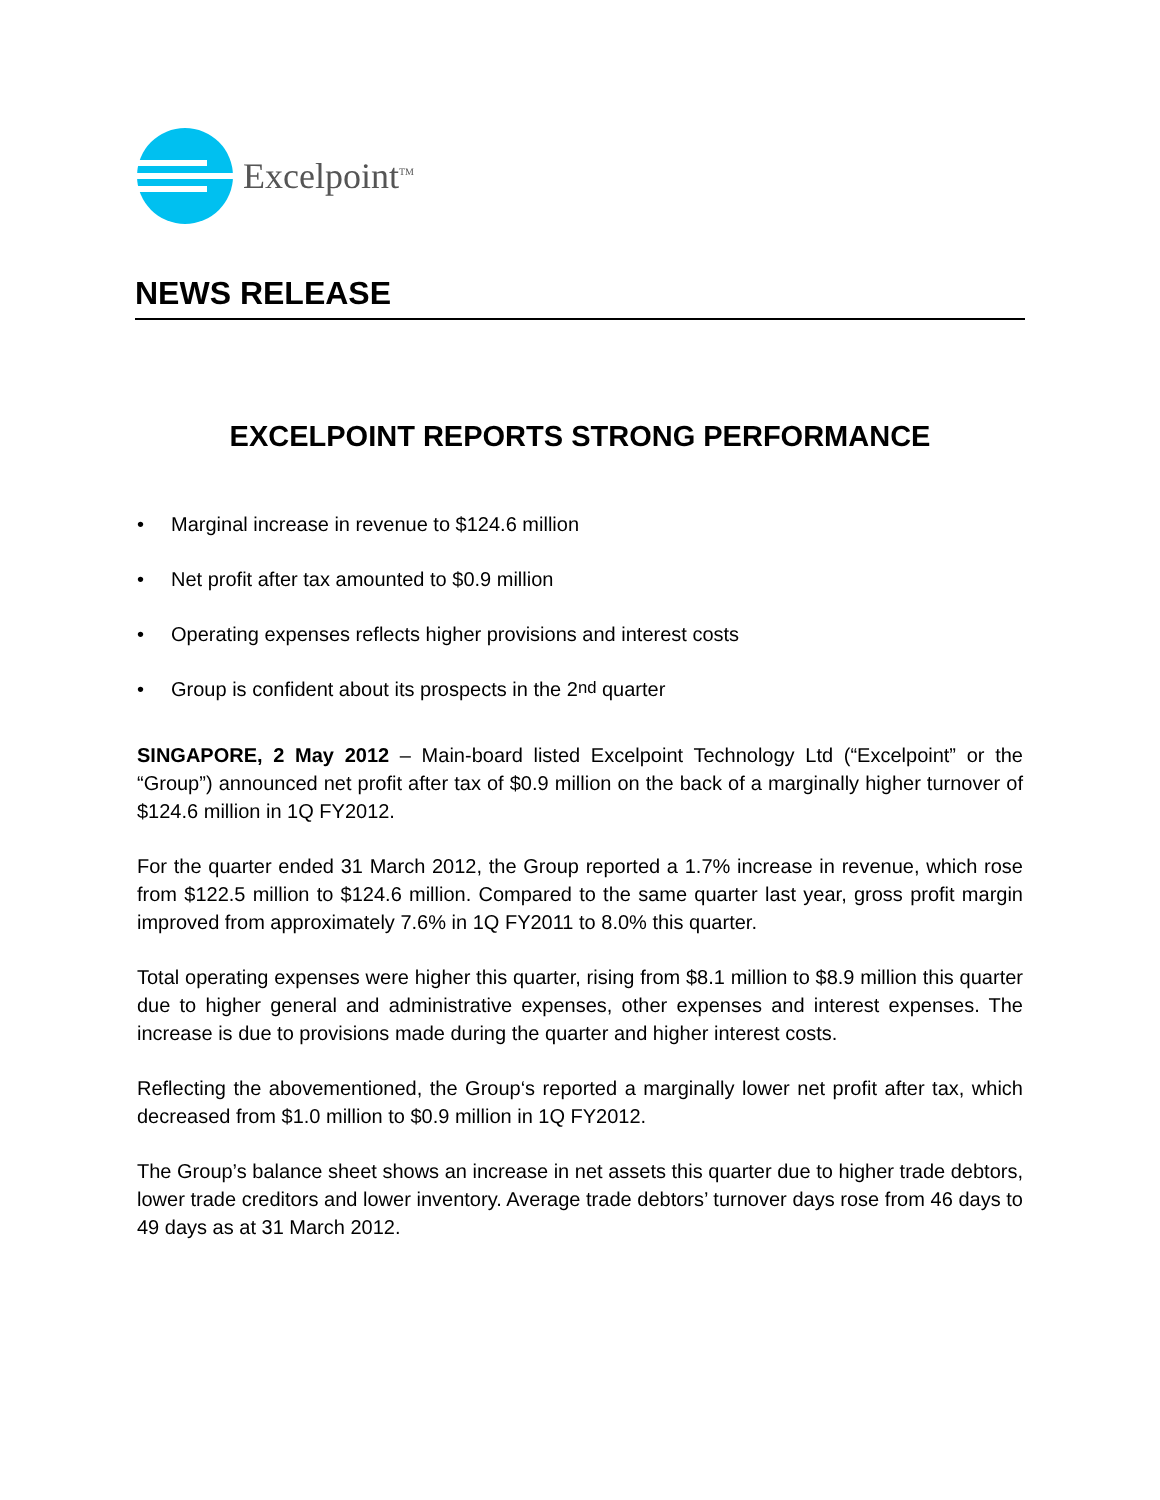Excelpoint<sup>TM</sup>
NEWS RELEASE
EXCELPOINT REPORTS STRONG PERFORMANCE
• Marginal increase in revenue to $124.6 million
• Net profit after tax amounted to $0.9 million
• Operating expenses reflects higher provisions and interest costs
• Group is confident about its prospects in the 2<sup>nd</sup> quarter
SINGAPORE, 2 May 2012 – Main-board listed Excelpoint Technology Ltd (“Excelpoint” or the “Group”) announced net profit after tax of $0.9 million on the back of a marginally higher turnover of $124.6 million in 1Q FY2012.
For the quarter ended 31 March 2012, the Group reported a 1.7% increase in revenue, which rose from $122.5 million to $124.6 million. Compared to the same quarter last year, gross profit margin improved from approximately 7.6% in 1Q FY2011 to 8.0% this quarter.
Total operating expenses were higher this quarter, rising from $8.1 million to $8.9 million this quarter due to higher general and administrative expenses, other expenses and interest expenses. The increase is due to provisions made during the quarter and higher interest costs.
Reflecting the abovementioned, the Group‘s reported a marginally lower net profit after tax, which decreased from $1.0 million to $0.9 million in 1Q FY2012.
The Group’s balance sheet shows an increase in net assets this quarter due to higher trade debtors, lower trade creditors and lower inventory. Average trade debtors’ turnover days rose from 46 days to 49 days as at 31 March 2012.